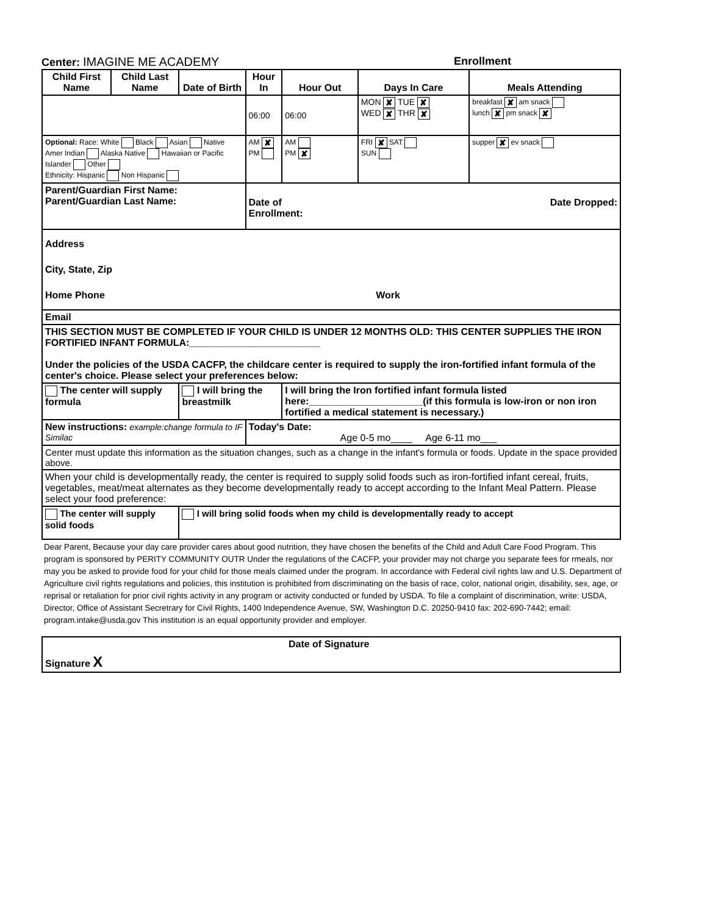Center: IMAGINE ME ACADEMY Enrollment
| Child First Name | Child Last Name | Date of Birth | Hour In | Hour Out | Days In Care | Meals Attending |
| --- | --- | --- | --- | --- | --- | --- |
| | | | 06:00 | 06:00 | MON ✘ TUE ✘ WED ✘ THR ✘ | breakfast ✘ am snack lunch ✘ pm snack ✘ |
| Optional: Race: White Black Asian Native Amer Indian Alaska Native Hawaiian or Pacific Islander Other Ethnicity: Hispanic Non Hispanic | | | AM ✘ PM | AM PM ✘ | FRI ✘ SAT SUN | supper ✘ ev snack |
| Parent/Guardian First Name: Parent/Guardian Last Name: | | | Date of Enrollment: Date Dropped: | | | |
| Address City, State, Zip Home Phone Work | | | | | | |
| Email | | | | | | |
| THIS SECTION MUST BE COMPLETED IF YOUR CHILD IS UNDER 12 MONTHS OLD: THIS CENTER SUPPLIES THE IRON FORTIFIED INFANT FORMULA:________________________ Under the policies of the USDA CACFP, the childcare center is required to supply the iron-fortified infant formula of the center's choice. Please select your preferences below: | | | | | | |
| The center will supply formula | | I will bring the breastmilk | | I will bring the Iron fortified infant formula listed here:_____________________(if this formula is low-iron or non iron fortified a medical statement is necessary.) | | |
| New instructions: example:change formula to IF Similac | | | Today's Date: Age 0-5 mo____ Age 6-11 mo___ | | | |
| Center must update this information as the situation changes, such as a change in the infant's formula or foods. Update in the space provided above. | | | | | | |
| When your child is developmentally ready, the center is required to supply solid foods such as iron-fortified infant cereal, fruits, vegetables, meat/meat alternates as they become developmentally ready to accept according to the Infant Meal Pattern. Please select your food preference: | | | | | | |
| The center will supply solid foods | | I will bring solid foods when my child is developmentally ready to accept | | | | |
Dear Parent, Because your day care provider cares about good nutrition, they have chosen the benefits of the Child and Adult Care Food Program. This program is sponsored by PERITY COMMUNITY OUTR Under the regulations of the CACFP, your provider may not charge you separate fees for rmeals, nor may you be asked to provide food for your child for those meals claimed under the program. In accordance with Federal civil rights law and U.S. Department of Agriculture civil rights regulations and policies, this institution is prohibited from discriminating on the basis of race, color, national origin, disability, sex, age, or reprisal or retaliation for prior civil rights activity in any program or activity conducted or funded by USDA. To file a complaint of discrimination, write: USDA, Director, Office of Assistant Secretrary for Civil Rights, 1400 Independence Avenue, SW, Washington D.C. 20250-9410 fax: 202-690-7442; email: program.intake@usda.gov This institution is an equal opportunity provider and employer.
| Signature X | Date of Signature |